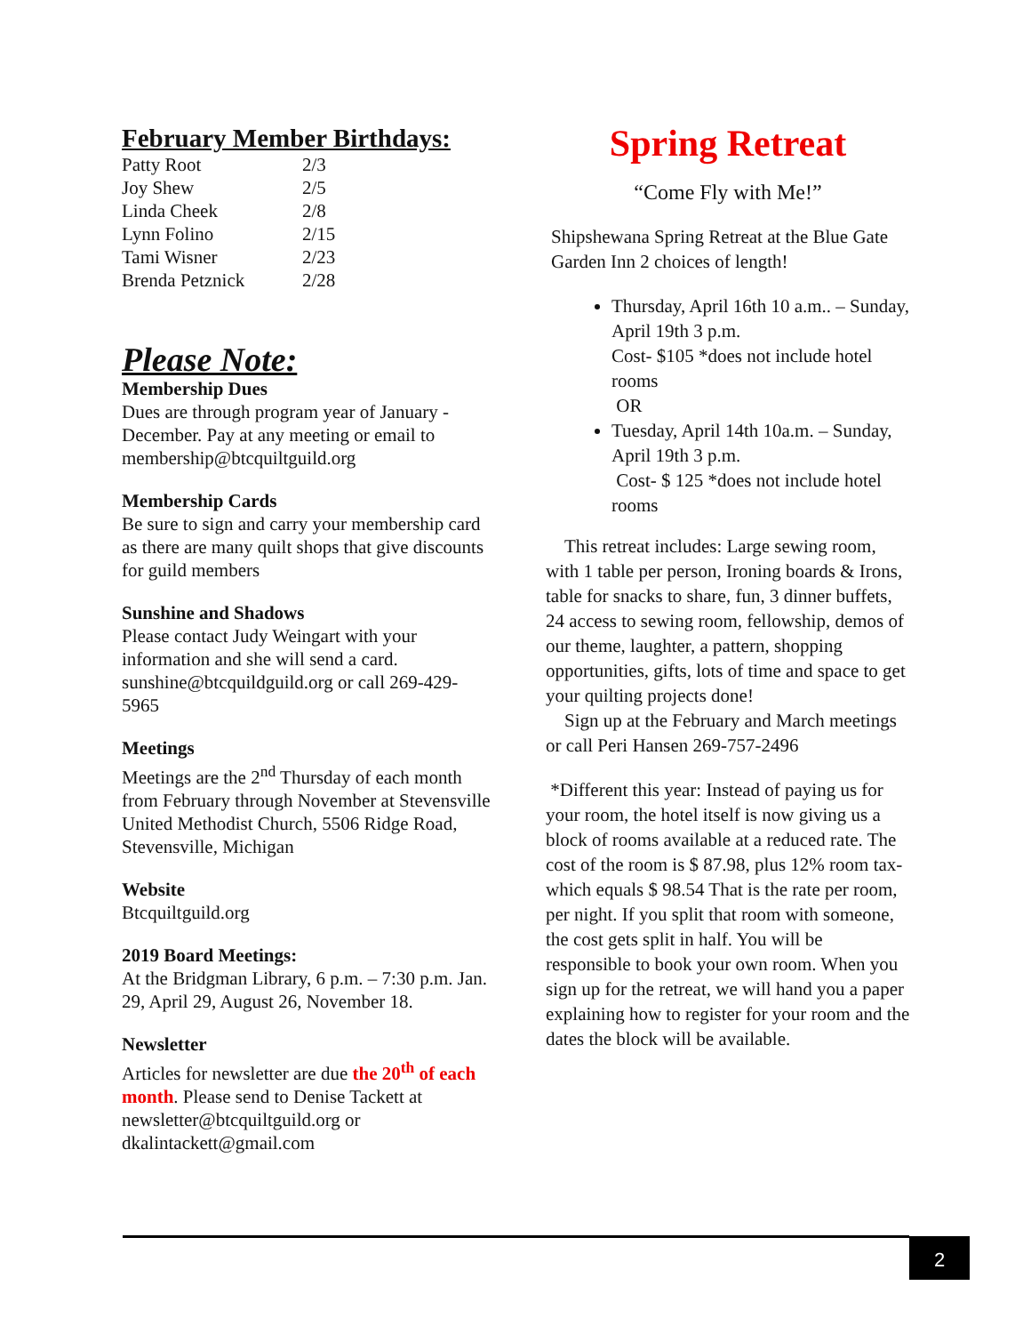February Member Birthdays:
| Patty Root | 2/3 |
| Joy Shew | 2/5 |
| Linda Cheek | 2/8 |
| Lynn Folino | 2/15 |
| Tami Wisner | 2/23 |
| Brenda Petznick | 2/28 |
Please Note:
Membership Dues
Dues are through program year of January - December. Pay at any meeting or email to membership@btcquiltguild.org
Membership Cards
Be sure to sign and carry your membership card as there are many quilt shops that give discounts for guild members
Sunshine and Shadows
Please contact Judy Weingart with your information and she will send a card. sunshine@btcquildguild.org or call 269-429-5965
Meetings
Meetings are the 2<sup>nd</sup> Thursday of each month from February through November at Stevensville United Methodist Church, 5506 Ridge Road, Stevensville, Michigan
Website
Btcquiltguild.org
2019 Board Meetings:
At the Bridgman Library, 6 p.m. – 7:30 p.m. Jan. 29, April 29, August 26, November 18.
Newsletter
Articles for newsletter are due the 20<sup>th</sup> of each month. Please send to Denise Tackett at newsletter@btcquiltguild.org or dkalintackett@gmail.com
Spring Retreat
“Come Fly with Me!”
Shipshewana Spring Retreat at the Blue Gate Garden Inn 2 choices of length!
Thursday, April 16th 10 a.m.. – Sunday, April 19th 3 p.m.
Cost- $105 *does not include hotel rooms
OR
Tuesday, April 14th 10a.m. – Sunday, April 19th 3 p.m.
Cost- $ 125 *does not include hotel rooms
This retreat includes: Large sewing room, with 1 table per person, Ironing boards & Irons, table for snacks to share, fun, 3 dinner buffets, 24 access to sewing room, fellowship, demos of our theme, laughter, a pattern, shopping opportunities, gifts, lots of time and space to get your quilting projects done!
Sign up at the February and March meetings or call Peri Hansen 269-757-2496
*Different this year: Instead of paying us for your room, the hotel itself is now giving us a block of rooms available at a reduced rate. The cost of the room is $ 87.98, plus 12% room tax- which equals $ 98.54 That is the rate per room, per night. If you split that room with someone, the cost gets split in half. You will be responsible to book your own room. When you sign up for the retreat, we will hand you a paper explaining how to register for your room and the dates the block will be available.
2